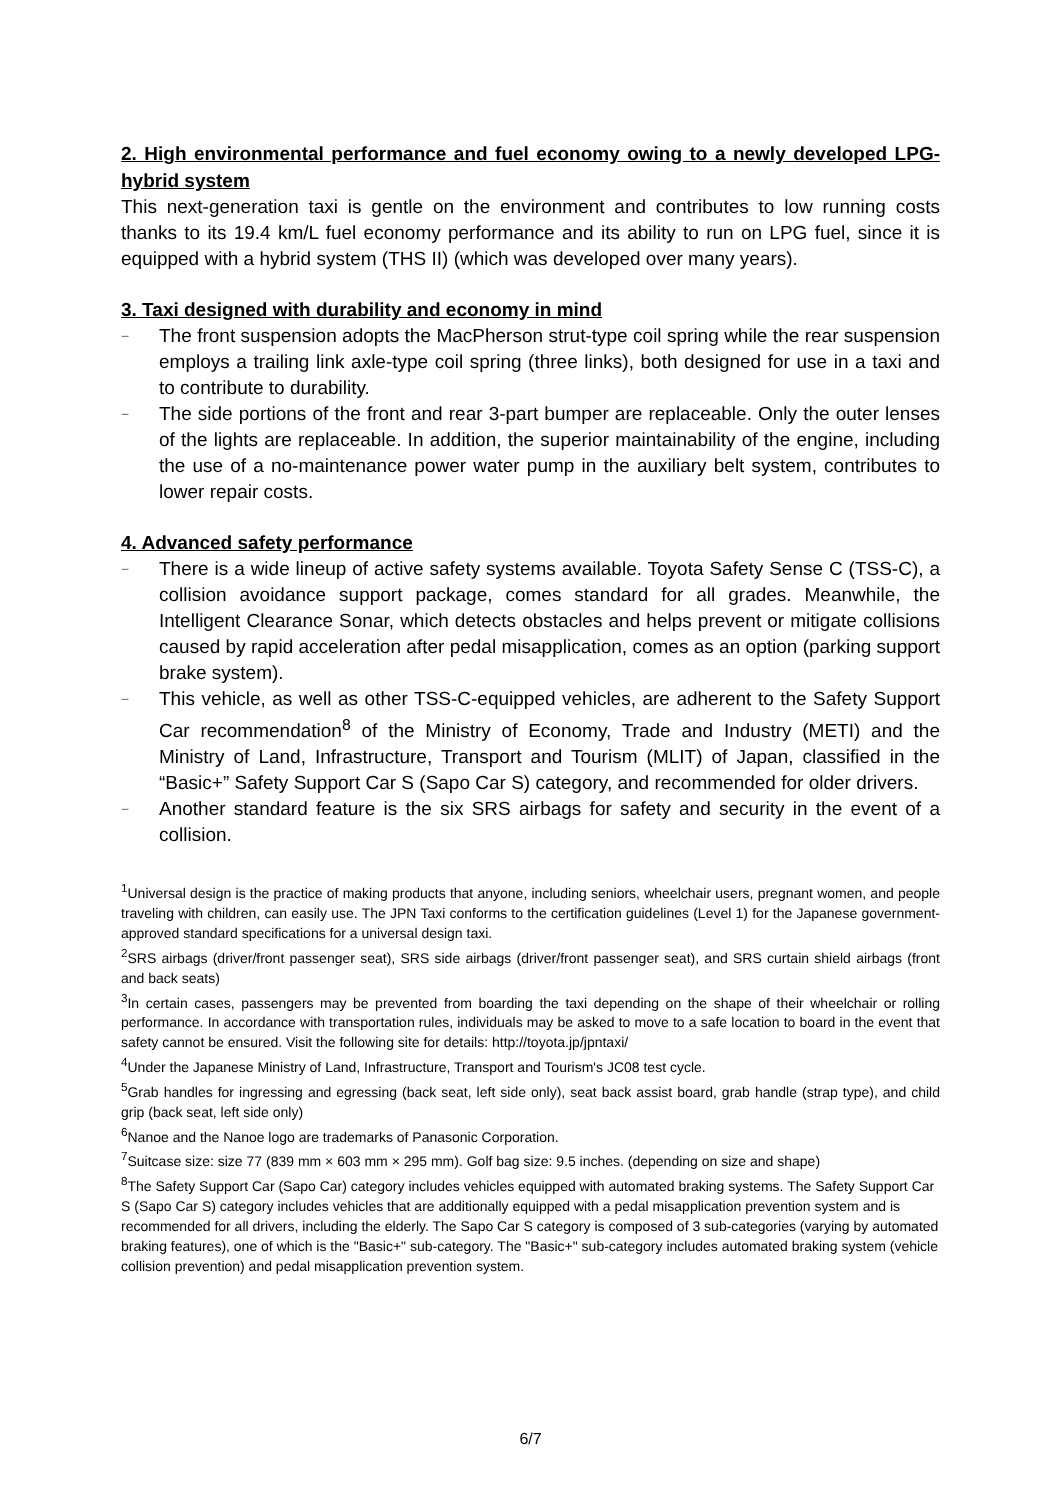2. High environmental performance and fuel economy owing to a newly developed LPG-hybrid system
This next-generation taxi is gentle on the environment and contributes to low running costs thanks to its 19.4 km/L fuel economy performance and its ability to run on LPG fuel, since it is equipped with a hybrid system (THS II) (which was developed over many years).
3. Taxi designed with durability and economy in mind
− The front suspension adopts the MacPherson strut-type coil spring while the rear suspension employs a trailing link axle-type coil spring (three links), both designed for use in a taxi and to contribute to durability.
− The side portions of the front and rear 3-part bumper are replaceable. Only the outer lenses of the lights are replaceable. In addition, the superior maintainability of the engine, including the use of a no-maintenance power water pump in the auxiliary belt system, contributes to lower repair costs.
4. Advanced safety performance
− There is a wide lineup of active safety systems available. Toyota Safety Sense C (TSS-C), a collision avoidance support package, comes standard for all grades. Meanwhile, the Intelligent Clearance Sonar, which detects obstacles and helps prevent or mitigate collisions caused by rapid acceleration after pedal misapplication, comes as an option (parking support brake system).
− This vehicle, as well as other TSS-C-equipped vehicles, are adherent to the Safety Support Car recommendation<sup>8</sup> of the Ministry of Economy, Trade and Industry (METI) and the Ministry of Land, Infrastructure, Transport and Tourism (MLIT) of Japan, classified in the “Basic+” Safety Support Car S (Sapo Car S) category, and recommended for older drivers.
− Another standard feature is the six SRS airbags for safety and security in the event of a collision.
<sup>1</sup> Universal design is the practice of making products that anyone, including seniors, wheelchair users, pregnant women, and people traveling with children, can easily use. The JPN Taxi conforms to the certification guidelines (Level 1) for the Japanese government-approved standard specifications for a universal design taxi.
<sup>2</sup> SRS airbags (driver/front passenger seat), SRS side airbags (driver/front passenger seat), and SRS curtain shield airbags (front and back seats)
<sup>3</sup> In certain cases, passengers may be prevented from boarding the taxi depending on the shape of their wheelchair or rolling performance. In accordance with transportation rules, individuals may be asked to move to a safe location to board in the event that safety cannot be ensured. Visit the following site for details: http://toyota.jp/jpntaxi/
<sup>4</sup> Under the Japanese Ministry of Land, Infrastructure, Transport and Tourism's JC08 test cycle.
<sup>5</sup> Grab handles for ingressing and egressing (back seat, left side only), seat back assist board, grab handle (strap type), and child grip (back seat, left side only)
<sup>6</sup> Nanoe and the Nanoe logo are trademarks of Panasonic Corporation.
<sup>7</sup> Suitcase size: size 77 (839 mm × 603 mm × 295 mm). Golf bag size: 9.5 inches. (depending on size and shape)
<sup>8</sup> The Safety Support Car (Sapo Car) category includes vehicles equipped with automated braking systems. The Safety Support Car S (Sapo Car S) category includes vehicles that are additionally equipped with a pedal misapplication prevention system and is recommended for all drivers, including the elderly. The Sapo Car S category is composed of 3 sub-categories (varying by automated braking features), one of which is the "Basic+" sub-category. The "Basic+" sub-category includes automated braking system (vehicle collision prevention) and pedal misapplication prevention system.
6/7